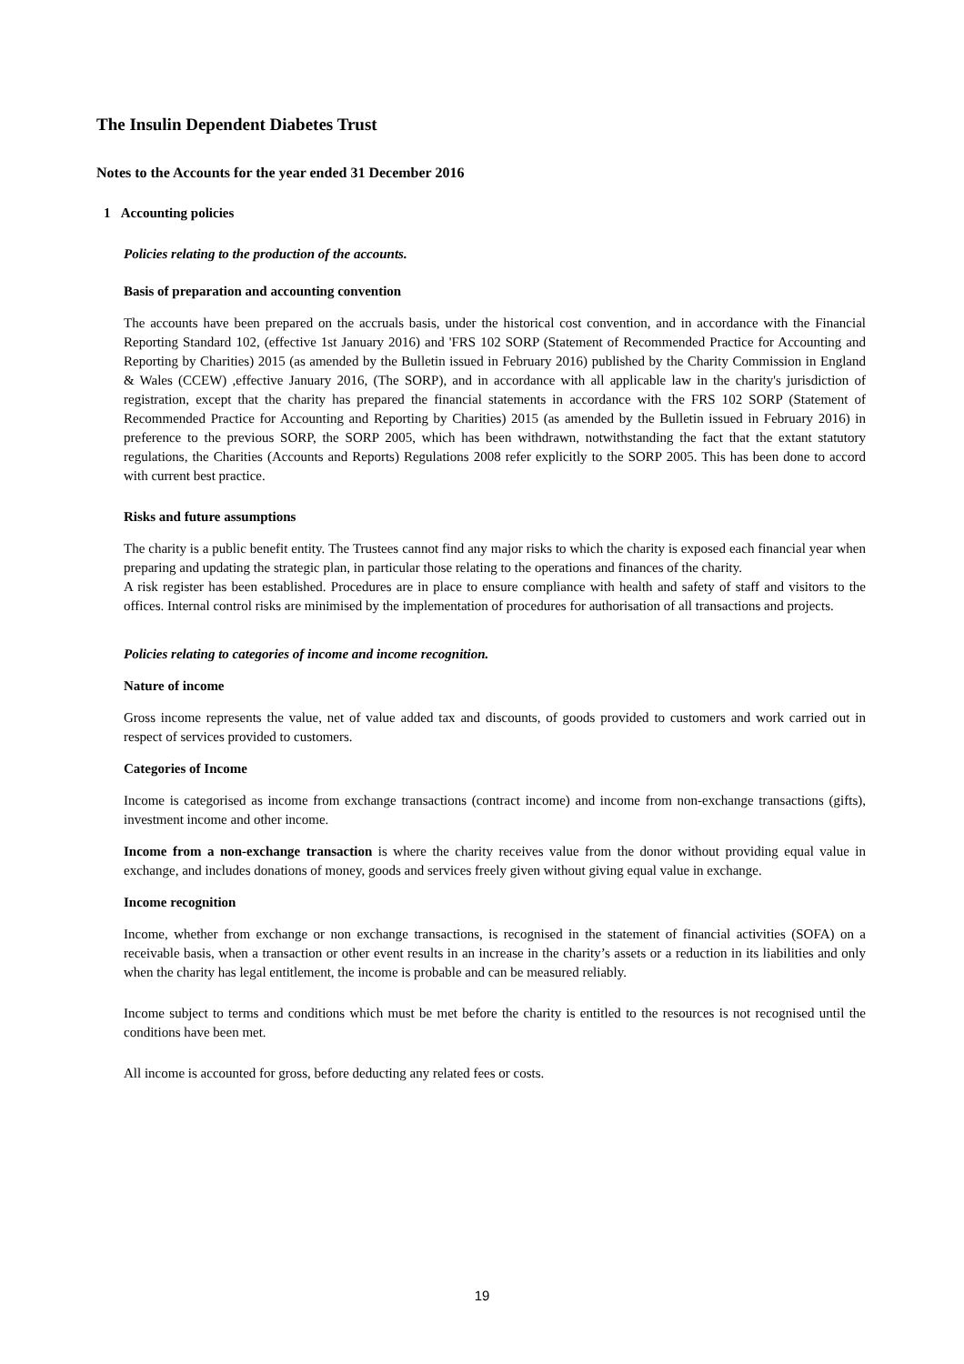The Insulin Dependent Diabetes Trust
Notes to the Accounts for the year ended 31 December 2016
1 Accounting policies
Policies relating to the production of the accounts.
Basis of preparation and accounting convention
The accounts have been prepared on the accruals basis, under the historical cost convention, and in accordance with the Financial Reporting Standard 102, (effective 1st January 2016) and 'FRS 102 SORP (Statement of Recommended Practice for Accounting and Reporting by Charities) 2015 (as amended by the Bulletin issued in February 2016) published by the Charity Commission in England & Wales (CCEW) ,effective January 2016, (The SORP), and in accordance with all applicable law in the charity's jurisdiction of registration, except that the charity has prepared the financial statements in accordance with the FRS 102 SORP (Statement of Recommended Practice for Accounting and Reporting by Charities) 2015 (as amended by the Bulletin issued in February 2016) in preference to the previous SORP, the SORP 2005, which has been withdrawn, notwithstanding the fact that the extant statutory regulations, the Charities (Accounts and Reports) Regulations 2008 refer explicitly to the SORP 2005. This has been done to accord with current best practice.
Risks and future assumptions
The charity is a public benefit entity. The Trustees cannot find any major risks to which the charity is exposed each financial year when preparing and updating the strategic plan, in particular those relating to the operations and finances of the charity.
A risk register has been established. Procedures are in place to ensure compliance with health and safety of staff and visitors to the offices. Internal control risks are minimised by the implementation of procedures for authorisation of all transactions and projects.
Policies relating to categories of income and income recognition.
Nature of income
Gross income represents the value, net of value added tax and discounts, of goods provided to customers and work carried out in respect of services provided to customers.
Categories of Income
Income is categorised as income from exchange transactions (contract income) and income from non-exchange transactions (gifts), investment income and other income.
Income from a non-exchange transaction is where the charity receives value from the donor without providing equal value in exchange, and includes donations of money, goods and services freely given without giving equal value in exchange.
Income recognition
Income, whether from exchange or non exchange transactions, is recognised in the statement of financial activities (SOFA) on a receivable basis, when a transaction or other event results in an increase in the charity’s assets or a reduction in its liabilities and only when the charity has legal entitlement, the income is probable and can be measured reliably.
Income subject to terms and conditions which must be met before the charity is entitled to the resources is not recognised until the conditions have been met.
All income is accounted for gross, before deducting any related fees or costs.
19